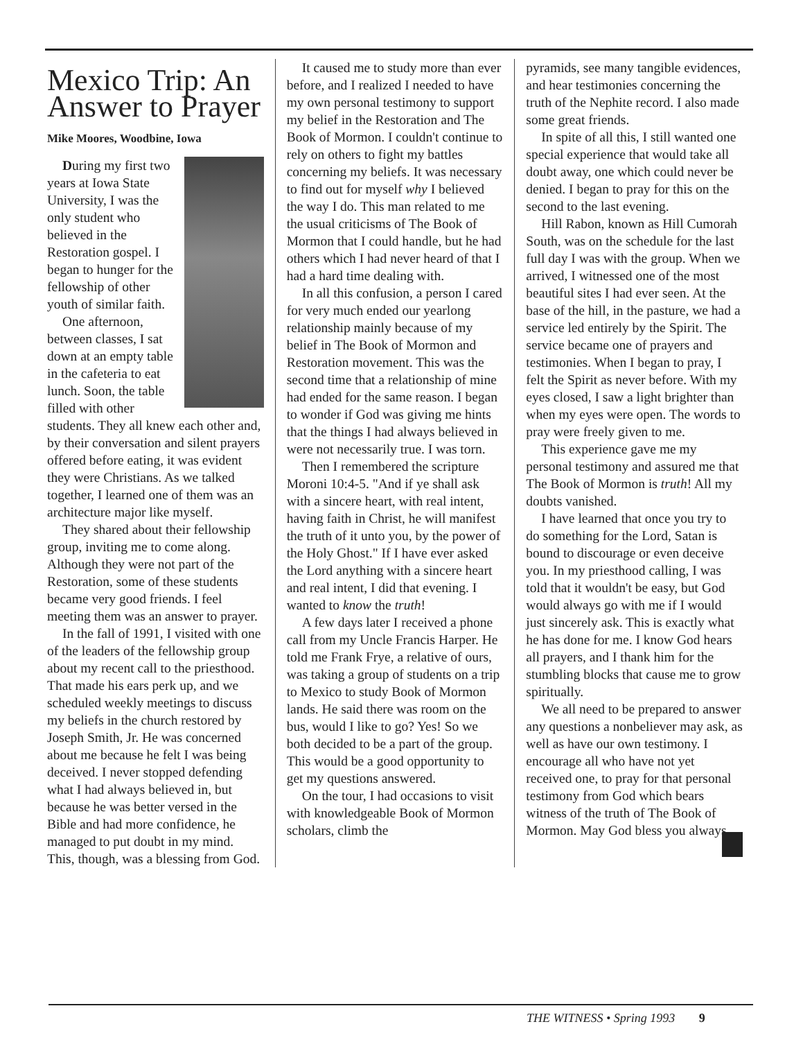Mexico Trip: An Answer to Prayer
Mike Moores, Woodbine, Iowa
During my first two years at Iowa State University, I was the only student who believed in the Restoration gospel. I began to hunger for the fellowship of other youth of similar faith.
One afternoon, between classes, I sat down at an empty table in the cafeteria to eat lunch. Soon, the table filled with other students. They all knew each other and, by their conversation and silent prayers offered before eating, it was evident they were Christians. As we talked together, I learned one of them was an architecture major like myself.
They shared about their fellowship group, inviting me to come along. Although they were not part of the Restoration, some of these students became very good friends. I feel meeting them was an answer to prayer.
In the fall of 1991, I visited with one of the leaders of the fellowship group about my recent call to the priesthood. That made his ears perk up, and we scheduled weekly meetings to discuss my beliefs in the church restored by Joseph Smith, Jr. He was concerned about me because he felt I was being deceived. I never stopped defending what I had always believed in, but because he was better versed in the Bible and had more confidence, he managed to put doubt in my mind. This, though, was a blessing from God.
It caused me to study more than ever before, and I realized I needed to have my own personal testimony to support my belief in the Restoration and The Book of Mormon. I couldn't continue to rely on others to fight my battles concerning my beliefs. It was necessary to find out for myself why I believed the way I do. This man related to me the usual criticisms of The Book of Mormon that I could handle, but he had others which I had never heard of that I had a hard time dealing with.
In all this confusion, a person I cared for very much ended our yearlong relationship mainly because of my belief in The Book of Mormon and Restoration movement. This was the second time that a relationship of mine had ended for the same reason. I began to wonder if God was giving me hints that the things I had always believed in were not necessarily true. I was torn.
Then I remembered the scripture Moroni 10:4-5. "And if ye shall ask with a sincere heart, with real intent, having faith in Christ, he will manifest the truth of it unto you, by the power of the Holy Ghost." If I have ever asked the Lord anything with a sincere heart and real intent, I did that evening. I wanted to know the truth!
A few days later I received a phone call from my Uncle Francis Harper. He told me Frank Frye, a relative of ours, was taking a group of students on a trip to Mexico to study Book of Mormon lands. He said there was room on the bus, would I like to go? Yes! So we both decided to be a part of the group. This would be a good opportunity to get my questions answered.
On the tour, I had occasions to visit with knowledgeable Book of Mormon scholars, climb the
pyramids, see many tangible evidences, and hear testimonies concerning the truth of the Nephite record. I also made some great friends.
In spite of all this, I still wanted one special experience that would take all doubt away, one which could never be denied. I began to pray for this on the second to the last evening.
Hill Rabon, known as Hill Cumorah South, was on the schedule for the last full day I was with the group. When we arrived, I witnessed one of the most beautiful sites I had ever seen. At the base of the hill, in the pasture, we had a service led entirely by the Spirit. The service became one of prayers and testimonies. When I began to pray, I felt the Spirit as never before. With my eyes closed, I saw a light brighter than when my eyes were open. The words to pray were freely given to me.
This experience gave me my personal testimony and assured me that The Book of Mormon is truth! All my doubts vanished.
I have learned that once you try to do something for the Lord, Satan is bound to discourage or even deceive you. In my priesthood calling, I was told that it wouldn't be easy, but God would always go with me if I would just sincerely ask. This is exactly what he has done for me. I know God hears all prayers, and I thank him for the stumbling blocks that cause me to grow spiritually.
We all need to be prepared to answer any questions a nonbeliever may ask, as well as have our own testimony. I encourage all who have not yet received one, to pray for that personal testimony from God which bears witness of the truth of The Book of Mormon. May God bless you always.
THE WITNESS • Spring 1993 9